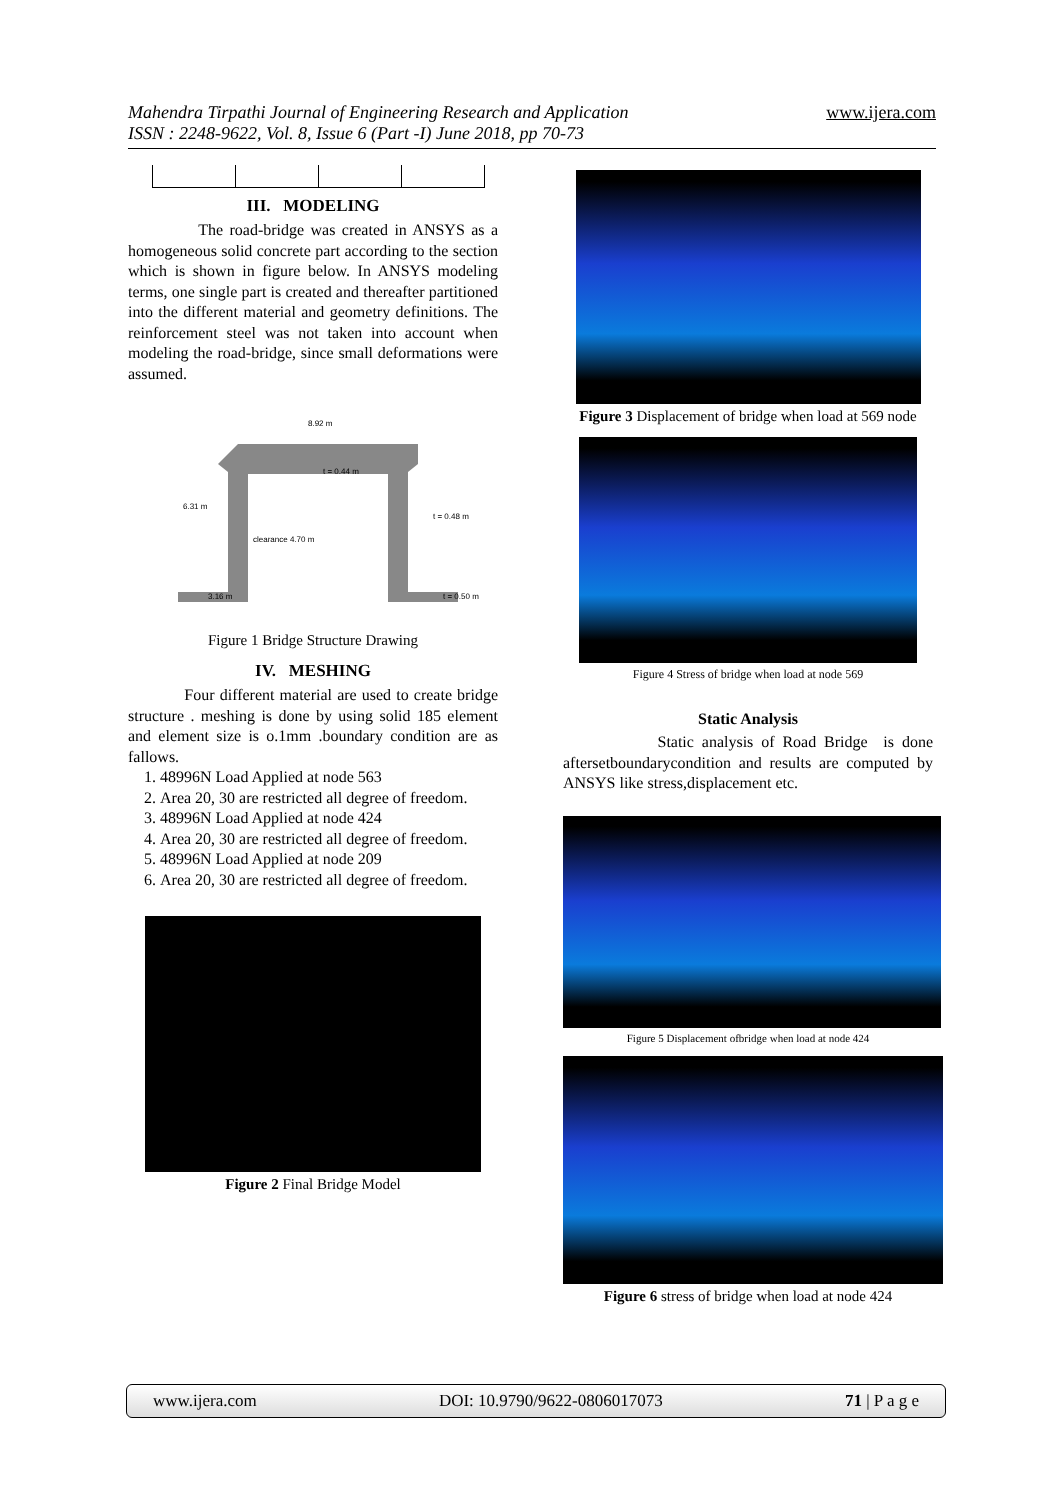Mahendra Tirpathi Journal of Engineering Research and Application
ISSN : 2248-9622, Vol. 8, Issue 6 (Part -I) June 2018, pp 70-73
www.ijera.com
III. MODELING
The road-bridge was created in ANSYS as a homogeneous solid concrete part according to the section which is shown in figure below. In ANSYS modeling terms, one single part is created and thereafter partitioned into the different material and geometry definitions. The reinforcement steel was not taken into account when modeling the road-bridge, since small deformations were assumed.
8.92 m
t = 0.44 m
6.31 m
t = 0.48 m
clearance 4.70 m
3.16 m
t = 0.50 m
Figure 1 Bridge Structure Drawing
IV. MESHING
Four different material are used to create bridge structure . meshing is done by using solid 185 element and element size is o.1mm .boundary condition are as fallows.
1. 48996N Load Applied at node 563
2. Area 20, 30 are restricted all degree of freedom.
3. 48996N Load Applied at node 424
4. Area 20, 30 are restricted all degree of freedom.
5. 48996N Load Applied at node 209
6. Area 20, 30 are restricted all degree of freedom.
Figure 2 Final Bridge Model
Figure 3 Displacement of bridge when load at 569 node
Figure 4 Stress of bridge when load at node 569
Static Analysis
Static analysis of Road Bridge is done aftersetboundarycondition and results are computed by ANSYS like stress,displacement etc.
Figure 5 Displacement ofbridge when load at node 424
Figure 6 stress of bridge when load at node 424
www.ijera.com DOI: 10.9790/9622-0806017073 71 | P a g e